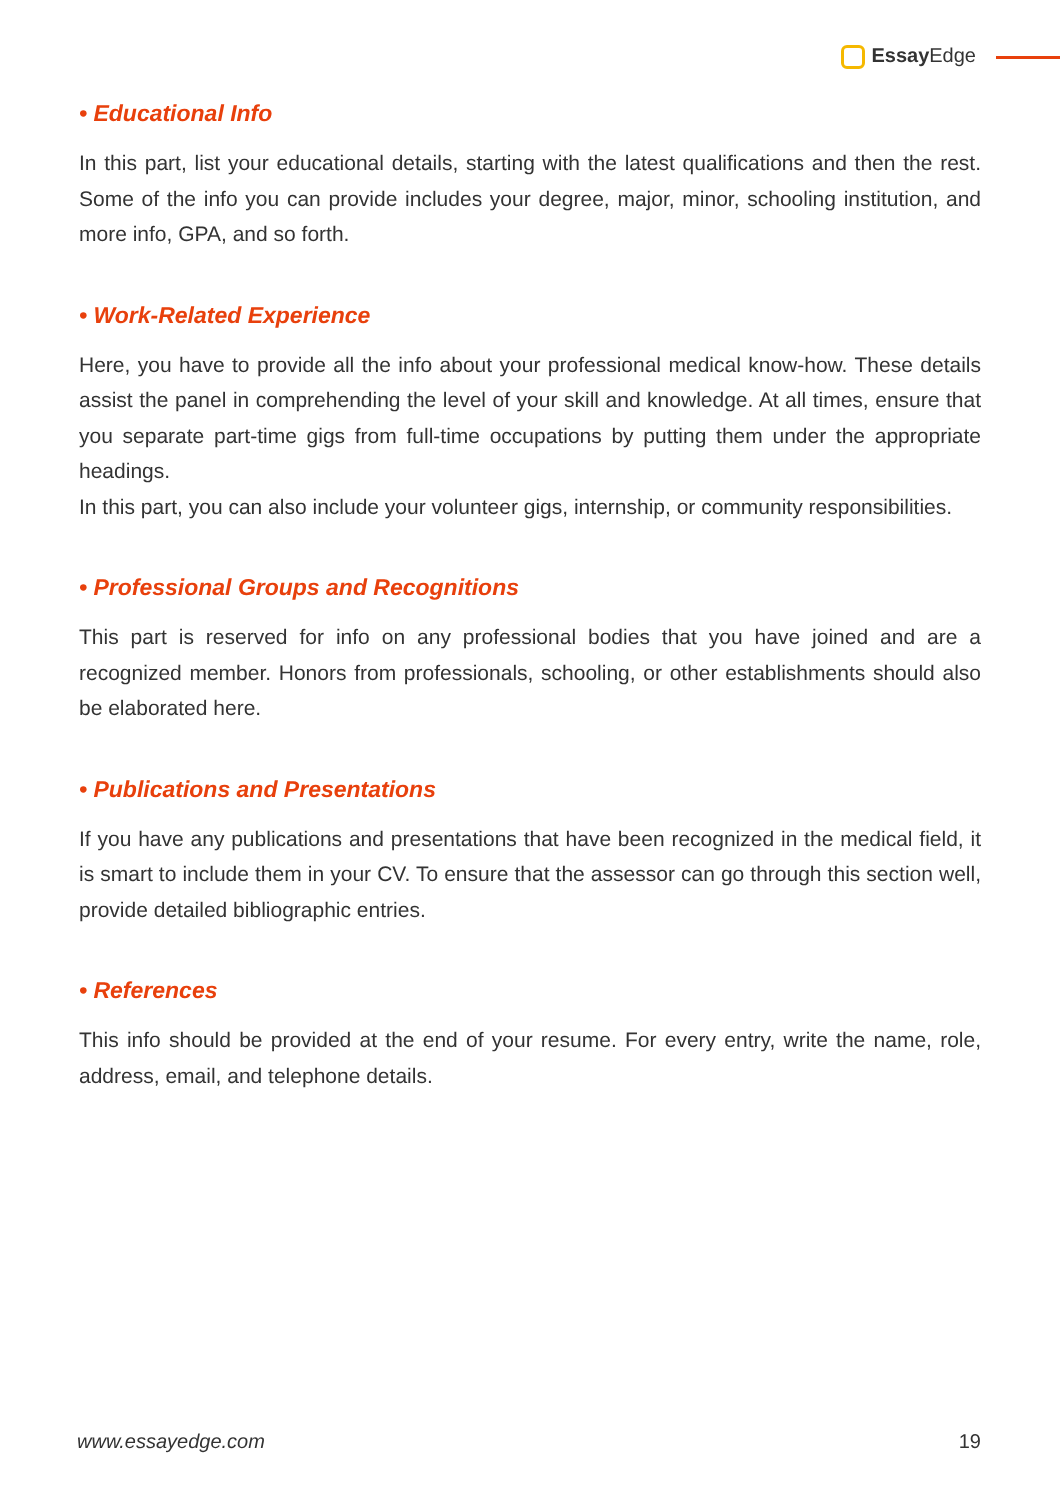Essay Edge
• Educational Info
In this part, list your educational details, starting with the latest qualifications and then the rest. Some of the info you can provide includes your degree, major, minor, schooling institution, and more info, GPA, and so forth.
• Work-Related Experience
Here, you have to provide all the info about your professional medical know-how. These details assist the panel in comprehending the level of your skill and knowledge. At all times, ensure that you separate part-time gigs from full-time occupations by putting them under the appropriate headings.
In this part, you can also include your volunteer gigs, internship, or community responsibilities.
• Professional Groups and Recognitions
This part is reserved for info on any professional bodies that you have joined and are a recognized member. Honors from professionals, schooling, or other establishments should also be elaborated here.
• Publications and Presentations
If you have any publications and presentations that have been recognized in the medical field, it is smart to include them in your CV. To ensure that the assessor can go through this section well, provide detailed bibliographic entries.
• References
This info should be provided at the end of your resume. For every entry, write the name, role, address, email, and telephone details.
www.essayedge.com 19